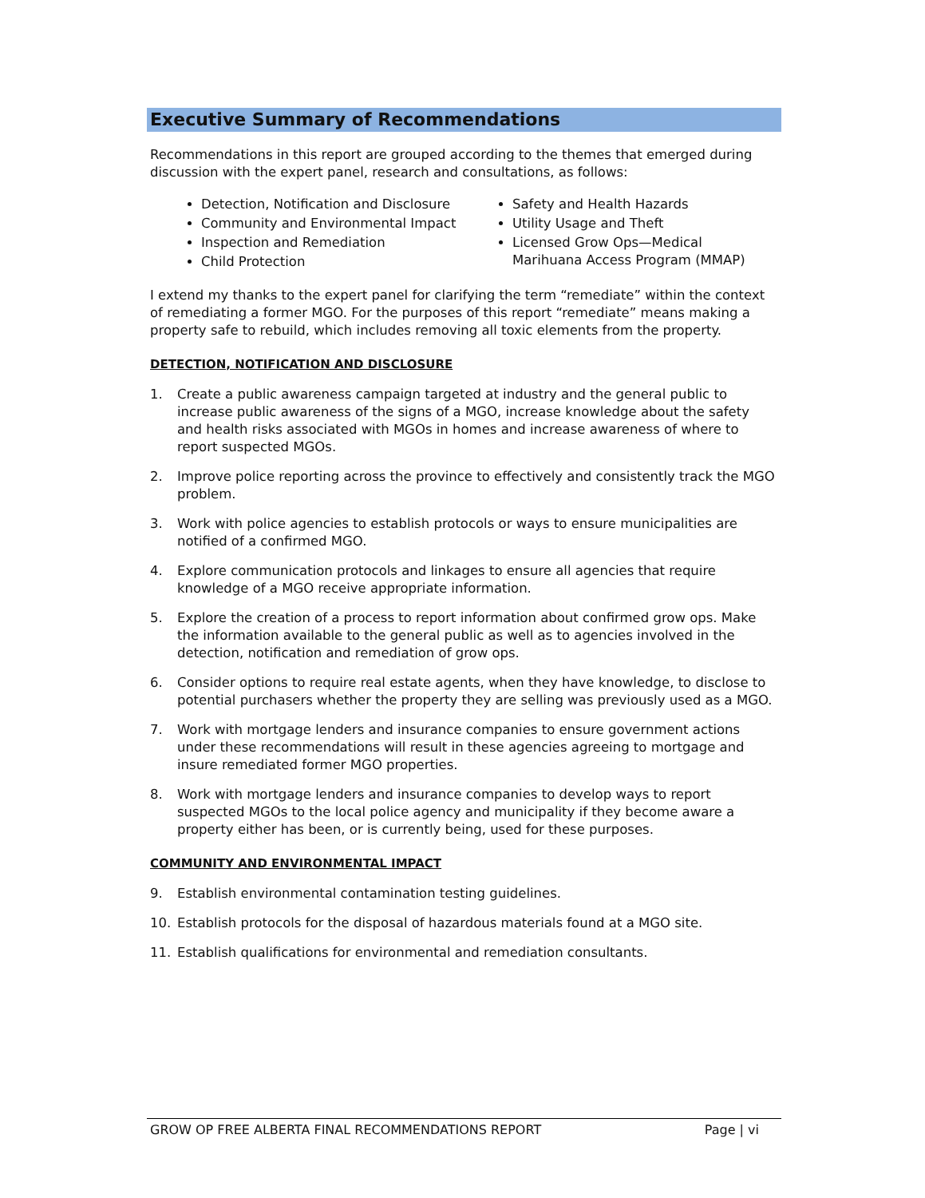Executive Summary of Recommendations
Recommendations in this report are grouped according to the themes that emerged during discussion with the expert panel, research and consultations, as follows:
Detection, Notification and Disclosure
Community and Environmental Impact
Inspection and Remediation
Child Protection
Safety and Health Hazards
Utility Usage and Theft
Licensed Grow Ops—Medical Marihuana Access Program (MMAP)
I extend my thanks to the expert panel for clarifying the term “remediate” within the context of remediating a former MGO. For the purposes of this report “remediate” means making a property safe to rebuild, which includes removing all toxic elements from the property.
DETECTION, NOTIFICATION AND DISCLOSURE
1. Create a public awareness campaign targeted at industry and the general public to increase public awareness of the signs of a MGO, increase knowledge about the safety and health risks associated with MGOs in homes and increase awareness of where to report suspected MGOs.
2. Improve police reporting across the province to effectively and consistently track the MGO problem.
3. Work with police agencies to establish protocols or ways to ensure municipalities are notified of a confirmed MGO.
4. Explore communication protocols and linkages to ensure all agencies that require knowledge of a MGO receive appropriate information.
5. Explore the creation of a process to report information about confirmed grow ops. Make the information available to the general public as well as to agencies involved in the detection, notification and remediation of grow ops.
6. Consider options to require real estate agents, when they have knowledge, to disclose to potential purchasers whether the property they are selling was previously used as a MGO.
7. Work with mortgage lenders and insurance companies to ensure government actions under these recommendations will result in these agencies agreeing to mortgage and insure remediated former MGO properties.
8. Work with mortgage lenders and insurance companies to develop ways to report suspected MGOs to the local police agency and municipality if they become aware a property either has been, or is currently being, used for these purposes.
COMMUNITY AND ENVIRONMENTAL IMPACT
9. Establish environmental contamination testing guidelines.
10. Establish protocols for the disposal of hazardous materials found at a MGO site.
11. Establish qualifications for environmental and remediation consultants.
GROW OP FREE ALBERTA FINAL RECOMMENDATIONS REPORT Page | vi